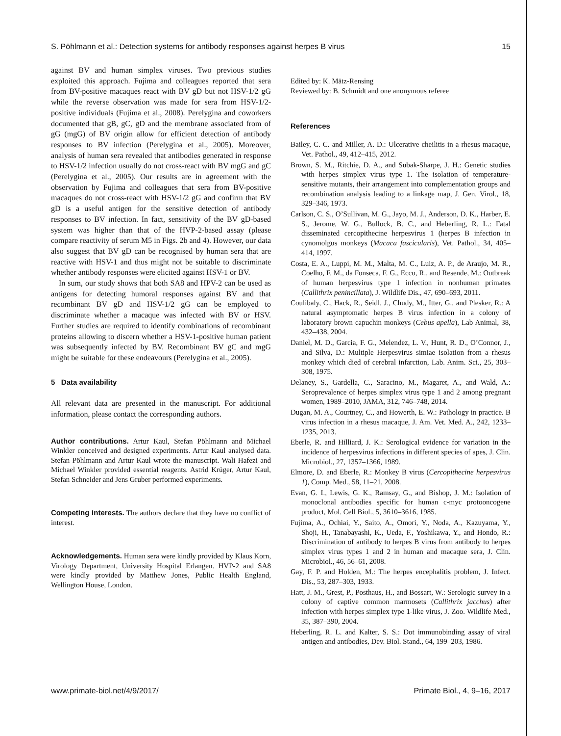S. Pöhlmann et al.: Detection systems for antibody responses against herpes B virus 15
against BV and human simplex viruses. Two previous studies exploited this approach. Fujima and colleagues reported that sera from BV-positive macaques react with BV gD but not HSV-1/2 gG while the reverse observation was made for sera from HSV-1/2-positive individuals (Fujima et al., 2008). Perelygina and coworkers documented that gB, gC, gD and the membrane associated from of gG (mgG) of BV origin allow for efficient detection of antibody responses to BV infection (Perelygina et al., 2005). Moreover, analysis of human sera revealed that antibodies generated in response to HSV-1/2 infection usually do not cross-react with BV mgG and gC (Perelygina et al., 2005). Our results are in agreement with the observation by Fujima and colleagues that sera from BV-positive macaques do not cross-react with HSV-1/2 gG and confirm that BV gD is a useful antigen for the sensitive detection of antibody responses to BV infection. In fact, sensitivity of the BV gD-based system was higher than that of the HVP-2-based assay (please compare reactivity of serum M5 in Figs. 2b and 4). However, our data also suggest that BV gD can be recognised by human sera that are reactive with HSV-1 and thus might not be suitable to discriminate whether antibody responses were elicited against HSV-1 or BV.
In sum, our study shows that both SA8 and HPV-2 can be used as antigens for detecting humoral responses against BV and that recombinant BV gD and HSV-1/2 gG can be employed to discriminate whether a macaque was infected with BV or HSV. Further studies are required to identify combinations of recombinant proteins allowing to discern whether a HSV-1-positive human patient was subsequently infected by BV. Recombinant BV gC and mgG might be suitable for these endeavours (Perelygina et al., 2005).
5 Data availability
All relevant data are presented in the manuscript. For additional information, please contact the corresponding authors.
Author contributions. Artur Kaul, Stefan Pöhlmann and Michael Winkler conceived and designed experiments. Artur Kaul analysed data. Stefan Pöhlmann and Artur Kaul wrote the manuscript. Wali Hafezi and Michael Winkler provided essential reagents. Astrid Krüger, Artur Kaul, Stefan Schneider and Jens Gruber performed experiments.
Competing interests. The authors declare that they have no conflict of interest.
Acknowledgements. Human sera were kindly provided by Klaus Korn, Virology Department, University Hospital Erlangen. HVP-2 and SA8 were kindly provided by Matthew Jones, Public Health England, Wellington House, London.
Edited by: K. Mätz-Rensing
Reviewed by: B. Schmidt and one anonymous referee
References
Bailey, C. C. and Miller, A. D.: Ulcerative cheilitis in a rhesus macaque, Vet. Pathol., 49, 412–415, 2012.
Brown, S. M., Ritchie, D. A., and Subak-Sharpe, J. H.: Genetic studies with herpes simplex virus type 1. The isolation of temperature-sensitive mutants, their arrangement into complementation groups and recombination analysis leading to a linkage map, J. Gen. Virol., 18, 329–346, 1973.
Carlson, C. S., O’Sullivan, M. G., Jayo, M. J., Anderson, D. K., Harber, E. S., Jerome, W. G., Bullock, B. C., and Heberling, R. L.: Fatal disseminated cercopithecine herpesvirus 1 (herpes B infection in cynomolgus monkeys (Macaca fascicularis), Vet. Pathol., 34, 405–414, 1997.
Costa, E. A., Luppi, M. M., Malta, M. C., Luiz, A. P., de Araujo, M. R., Coelho, F. M., da Fonseca, F. G., Ecco, R., and Resende, M.: Outbreak of human herpesvirus type 1 infection in nonhuman primates (Callithrix penincillata), J. Wildlife Dis., 47, 690–693, 2011.
Coulibaly, C., Hack, R., Seidl, J., Chudy, M., Itter, G., and Plesker, R.: A natural asymptomatic herpes B virus infection in a colony of laboratory brown capuchin monkeys (Cebus apella), Lab Animal, 38, 432–438, 2004.
Daniel, M. D., Garcia, F. G., Melendez, L. V., Hunt, R. D., O’Connor, J., and Silva, D.: Multiple Herpesvirus simiae isolation from a rhesus monkey which died of cerebral infarction, Lab. Anim. Sci., 25, 303–308, 1975.
Delaney, S., Gardella, C., Saracino, M., Magaret, A., and Wald, A.: Seroprevalence of herpes simplex virus type 1 and 2 among pregnant women, 1989–2010, JAMA, 312, 746–748, 2014.
Dugan, M. A., Courtney, C., and Howerth, E. W.: Pathology in practice. B virus infection in a rhesus macaque, J. Am. Vet. Med. A., 242, 1233–1235, 2013.
Eberle, R. and Hilliard, J. K.: Serological evidence for variation in the incidence of herpesvirus infections in different species of apes, J. Clin. Microbiol., 27, 1357–1366, 1989.
Elmore, D. and Eberle, R.: Monkey B virus (Cercopithecine herpesvirus 1), Comp. Med., 58, 11–21, 2008.
Evan, G. I., Lewis, G. K., Ramsay, G., and Bishop, J. M.: Isolation of monoclonal antibodies specific for human c-myc protooncogene product, Mol. Cell Biol., 5, 3610–3616, 1985.
Fujima, A., Ochiai, Y., Saito, A., Omori, Y., Noda, A., Kazuyama, Y., Shoji, H., Tanabayashi, K., Ueda, F., Yoshikawa, Y., and Hondo, R.: Discrimination of antibody to herpes B virus from antibody to herpes simplex virus types 1 and 2 in human and macaque sera, J. Clin. Microbiol., 46, 56–61, 2008.
Gay, F. P. and Holden, M.: The herpes encephalitis problem, J. Infect. Dis., 53, 287–303, 1933.
Hatt, J. M., Grest, P., Posthaus, H., and Bossart, W.: Serologic survey in a colony of captive common marmosets (Callithrix jacchus) after infection with herpes simplex type 1-like virus, J. Zoo. Wildlife Med., 35, 387–390, 2004.
Heberling, R. L. and Kalter, S. S.: Dot immunobinding assay of viral antigen and antibodies, Dev. Biol. Stand., 64, 199–203, 1986.
www.primate-biol.net/4/9/2017/ Primate Biol., 4, 9–16, 2017